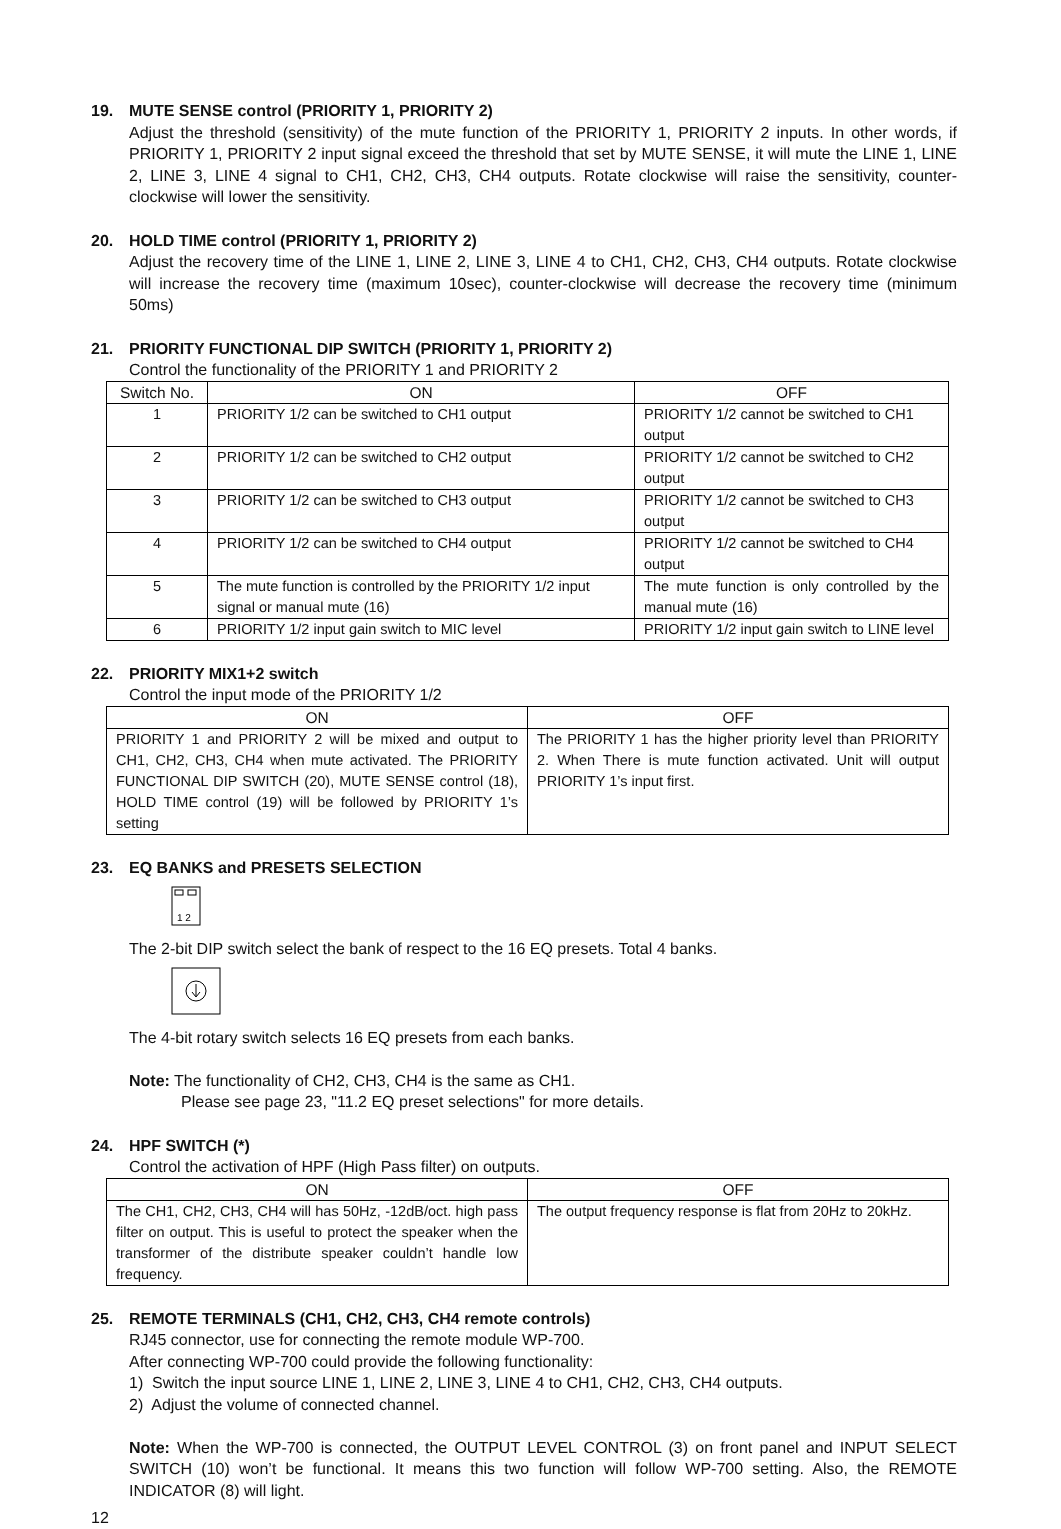19. MUTE SENSE control (PRIORITY 1, PRIORITY 2)
Adjust the threshold (sensitivity) of the mute function of the PRIORITY 1, PRIORITY 2 inputs. In other words, if PRIORITY 1, PRIORITY 2 input signal exceed the threshold that set by MUTE SENSE, it will mute the LINE 1, LINE 2, LINE 3, LINE 4 signal to CH1, CH2, CH3, CH4 outputs. Rotate clockwise will raise the sensitivity, counter-clockwise will lower the sensitivity.
20. HOLD TIME control (PRIORITY 1, PRIORITY 2)
Adjust the recovery time of the LINE 1, LINE 2, LINE 3, LINE 4 to CH1, CH2, CH3, CH4 outputs. Rotate clockwise will increase the recovery time (maximum 10sec), counter-clockwise will decrease the recovery time (minimum 50ms)
21. PRIORITY FUNCTIONAL DIP SWITCH (PRIORITY 1, PRIORITY 2)
Control the functionality of the PRIORITY 1 and PRIORITY 2
| Switch No. | ON | OFF |
| --- | --- | --- |
| 1 | PRIORITY 1/2 can be switched to CH1 output | PRIORITY 1/2 cannot be switched to CH1 output |
| 2 | PRIORITY 1/2 can be switched to CH2 output | PRIORITY 1/2 cannot be switched to CH2 output |
| 3 | PRIORITY 1/2 can be switched to CH3 output | PRIORITY 1/2 cannot be switched to CH3 output |
| 4 | PRIORITY 1/2 can be switched to CH4 output | PRIORITY 1/2 cannot be switched to CH4 output |
| 5 | The mute function is controlled by the PRIORITY 1/2 input signal or manual mute (16) | The mute function is only controlled by the manual mute (16) |
| 6 | PRIORITY 1/2 input gain switch to MIC level | PRIORITY 1/2 input gain switch to LINE level |
22. PRIORITY MIX1+2 switch
Control the input mode of the PRIORITY 1/2
| ON | OFF |
| --- | --- |
| PRIORITY 1 and PRIORITY 2 will be mixed and output to CH1, CH2, CH3, CH4 when mute activated. The PRIORITY FUNCTIONAL DIP SWITCH (20), MUTE SENSE control (18), HOLD TIME control (19) will be followed by PRIORITY 1’s setting | The PRIORITY 1 has the higher priority level than PRIORITY 2. When There is mute function activated. Unit will output PRIORITY 1’s input first. |
23. EQ BANKS and PRESETS SELECTION
1 2
The 2-bit DIP switch select the bank of respect to the 16 EQ presets. Total 4 banks.
The 4-bit rotary switch selects 16 EQ presets from each banks.
Note: The functionality of CH2, CH3, CH4 is the same as CH1.
Please see page 23, "11.2 EQ preset selections" for more details.
24. HPF SWITCH (*)
Control the activation of HPF (High Pass filter) on outputs.
| ON | OFF |
| --- | --- |
| The CH1, CH2, CH3, CH4 will has 50Hz, -12dB/oct. high pass filter on output. This is useful to protect the speaker when the transformer of the distribute speaker couldn’t handle low frequency. | The output frequency response is flat from 20Hz to 20kHz. |
25. REMOTE TERMINALS (CH1, CH2, CH3, CH4 remote controls)
RJ45 connector, use for connecting the remote module WP-700.
After connecting WP-700 could provide the following functionality:
1) Switch the input source LINE 1, LINE 2, LINE 3, LINE 4 to CH1, CH2, CH3, CH4 outputs.
2) Adjust the volume of connected channel.
Note: When the WP-700 is connected, the OUTPUT LEVEL CONTROL (3) on front panel and INPUT SELECT SWITCH (10) won’t be functional. It means this two function will follow WP-700 setting. Also, the REMOTE INDICATOR (8) will light.
12